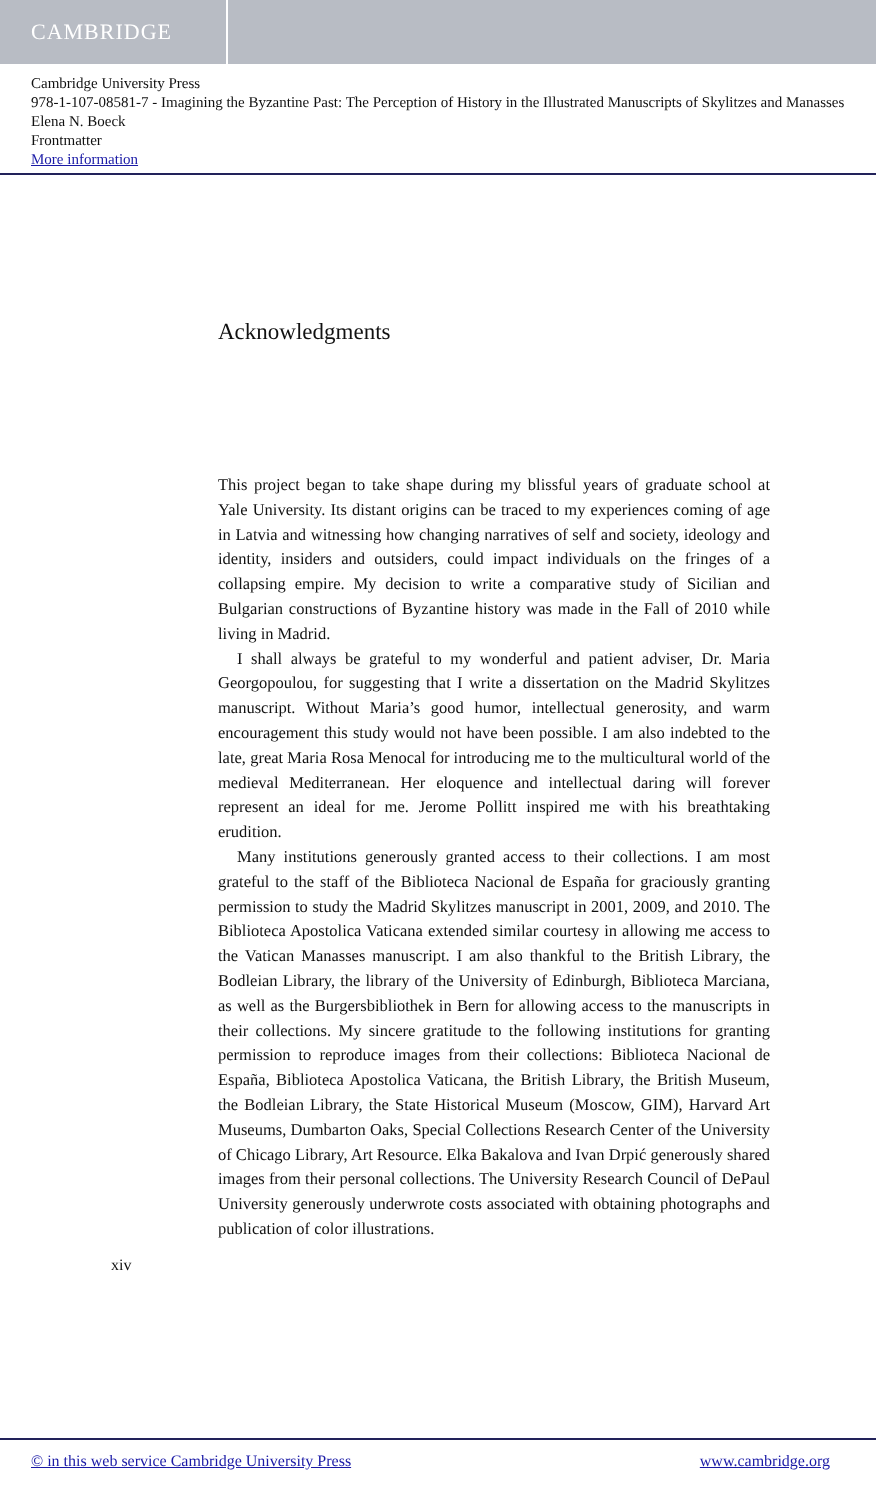CAMBRIDGE
Cambridge University Press
978-1-107-08581-7 - Imagining the Byzantine Past: The Perception of History in the Illustrated Manuscripts of Skylitzes and Manasses
Elena N. Boeck
Frontmatter
More information
Acknowledgments
This project began to take shape during my blissful years of graduate school at Yale University. Its distant origins can be traced to my experiences coming of age in Latvia and witnessing how changing narratives of self and society, ideology and identity, insiders and outsiders, could impact individuals on the fringes of a collapsing empire. My decision to write a comparative study of Sicilian and Bulgarian constructions of Byzantine history was made in the Fall of 2010 while living in Madrid.
I shall always be grateful to my wonderful and patient adviser, Dr. Maria Georgopoulou, for suggesting that I write a dissertation on the Madrid Skylitzes manuscript. Without Maria’s good humor, intellectual generosity, and warm encouragement this study would not have been possible. I am also indebted to the late, great Maria Rosa Menocal for introducing me to the multicultural world of the medieval Mediterranean. Her eloquence and intellectual daring will forever represent an ideal for me. Jerome Pollitt inspired me with his breathtaking erudition.
Many institutions generously granted access to their collections. I am most grateful to the staff of the Biblioteca Nacional de España for graciously granting permission to study the Madrid Skylitzes manuscript in 2001, 2009, and 2010. The Biblioteca Apostolica Vaticana extended similar courtesy in allowing me access to the Vatican Manasses manuscript. I am also thankful to the British Library, the Bodleian Library, the library of the University of Edinburgh, Biblioteca Marciana, as well as the Burgersbibliothek in Bern for allowing access to the manuscripts in their collections. My sincere gratitude to the following institutions for granting permission to reproduce images from their collections: Biblioteca Nacional de España, Biblioteca Apostolica Vaticana, the British Library, the British Museum, the Bodleian Library, the State Historical Museum (Moscow, GIM), Harvard Art Museums, Dumbarton Oaks, Special Collections Research Center of the University of Chicago Library, Art Resource. Elka Bakalova and Ivan Drpić generously shared images from their personal collections. The University Research Council of DePaul University generously underwrote costs associated with obtaining photographs and publication of color illustrations.
xiv
© in this web service Cambridge University Press www.cambridge.org